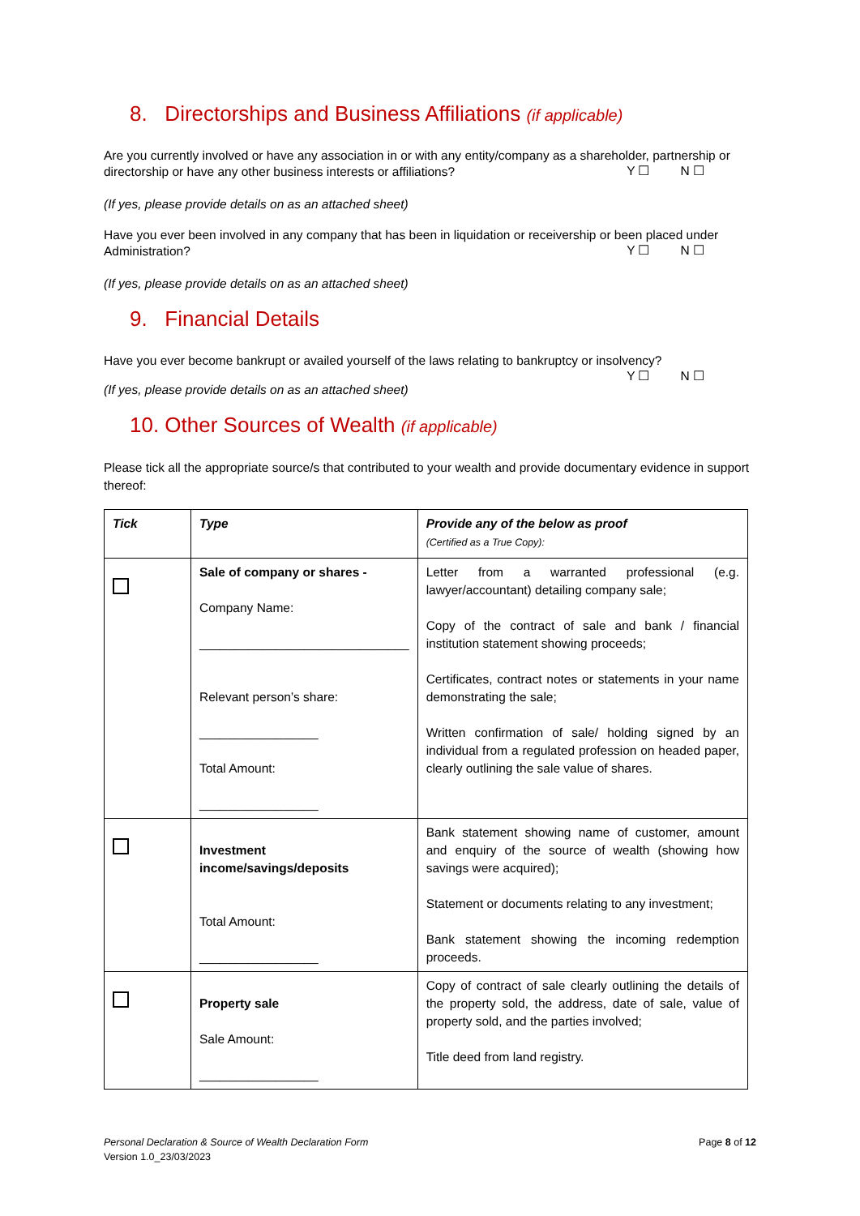8. Directorships and Business Affiliations (if applicable)
Are you currently involved or have any association in or with any entity/company as a shareholder, partnership or directorship or have any other business interests or affiliations?
Y ☐ N ☐
(If yes, please provide details on as an attached sheet)
Have you ever been involved in any company that has been in liquidation or receivership or been placed under Administration?
Y ☐ N ☐
(If yes, please provide details on as an attached sheet)
9. Financial Details
Have you ever become bankrupt or availed yourself of the laws relating to bankruptcy or insolvency?
Y ☐ N ☐
(If yes, please provide details on as an attached sheet)
10. Other Sources of Wealth (if applicable)
Please tick all the appropriate source/s that contributed to your wealth and provide documentary evidence in support thereof:
| Tick | Type | Provide any of the below as proof (Certified as a True Copy): |
| | Sale of company or shares - Company Name: ______________________________ Relevant person’s share: _________________ Total Amount: _________________ | Letter from a warranted professional (e.g. lawyer/accountant) detailing company sale; Copy of the contract of sale and bank / financial institution statement showing proceeds; Certificates, contract notes or statements in your name demonstrating the sale; Written confirmation of sale/ holding signed by an individual from a regulated profession on headed paper, clearly outlining the sale value of shares. |
| | Investment income/savings/deposits Total Amount: _________________ | Bank statement showing name of customer, amount and enquiry of the source of wealth (showing how savings were acquired); Statement or documents relating to any investment; Bank statement showing the incoming redemption proceeds. |
| | Property sale Sale Amount: _________________ | Copy of contract of sale clearly outlining the details of the property sold, the address, date of sale, value of property sold, and the parties involved; Title deed from land registry. |
Personal Declaration & Source of Wealth Declaration Form
Version 1.0_23/03/2023
Page 8 of 12